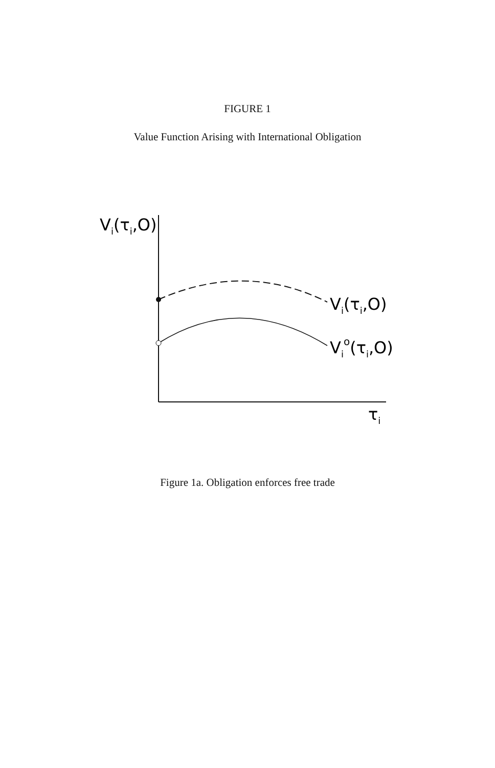FIGURE 1
Value Function Arising with International Obligation
Vi(τi,O)
Vi(τi,O)
Vio(τi,O)
τi
Figure 1a. Obligation enforces free trade